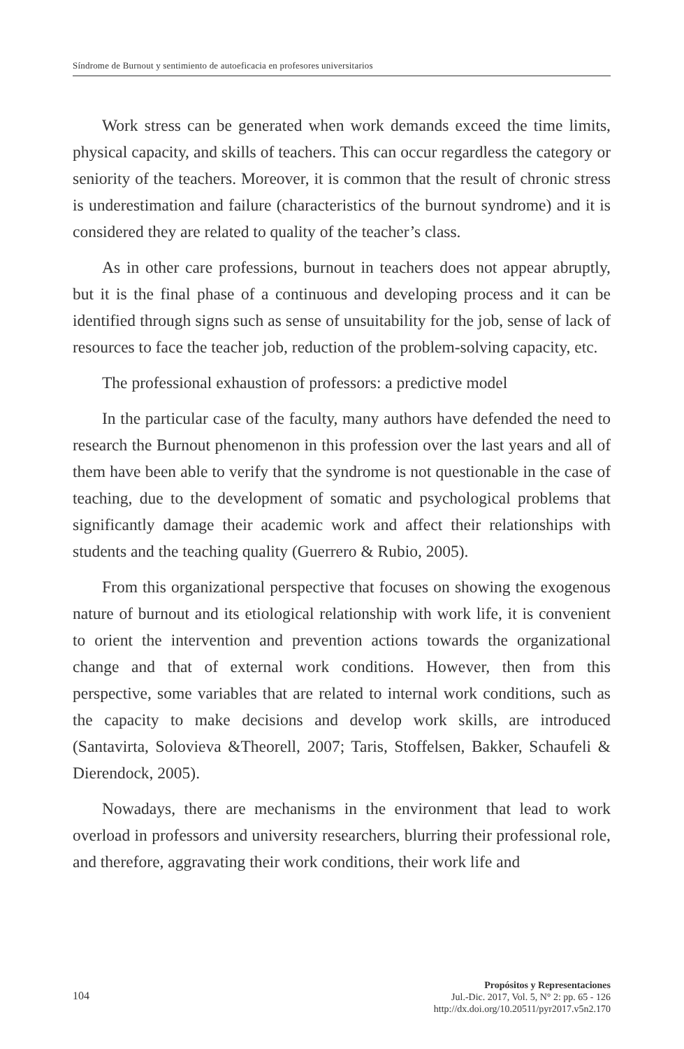Síndrome de Burnout y sentimiento de autoeficacia en profesores universitarios
Work stress can be generated when work demands exceed the time limits, physical capacity, and skills of teachers. This can occur regardless the category or seniority of the teachers. Moreover, it is common that the result of chronic stress is underestimation and failure (characteristics of the burnout syndrome) and it is considered they are related to quality of the teacher’s class.
As in other care professions, burnout in teachers does not appear abruptly, but it is the final phase of a continuous and developing process and it can be identified through signs such as sense of unsuitability for the job, sense of lack of resources to face the teacher job, reduction of the problem-solving capacity, etc.
The professional exhaustion of professors: a predictive model
In the particular case of the faculty, many authors have defended the need to research the Burnout phenomenon in this profession over the last years and all of them have been able to verify that the syndrome is not questionable in the case of teaching, due to the development of somatic and psychological problems that significantly damage their academic work and affect their relationships with students and the teaching quality (Guerrero & Rubio, 2005).
From this organizational perspective that focuses on showing the exogenous nature of burnout and its etiological relationship with work life, it is convenient to orient the intervention and prevention actions towards the organizational change and that of external work conditions. However, then from this perspective, some variables that are related to internal work conditions, such as the capacity to make decisions and develop work skills, are introduced (Santavirta, Solovieva &Theorell, 2007; Taris, Stoffelsen, Bakker, Schaufeli & Dierendock, 2005).
Nowadays, there are mechanisms in the environment that lead to work overload in professors and university researchers, blurring their professional role, and therefore, aggravating their work conditions, their work life and
104
Propósitos y Representaciones
Jul.-Dic. 2017, Vol. 5, N° 2: pp. 65 - 126
http://dx.doi.org/10.20511/pyr2017.v5n2.170